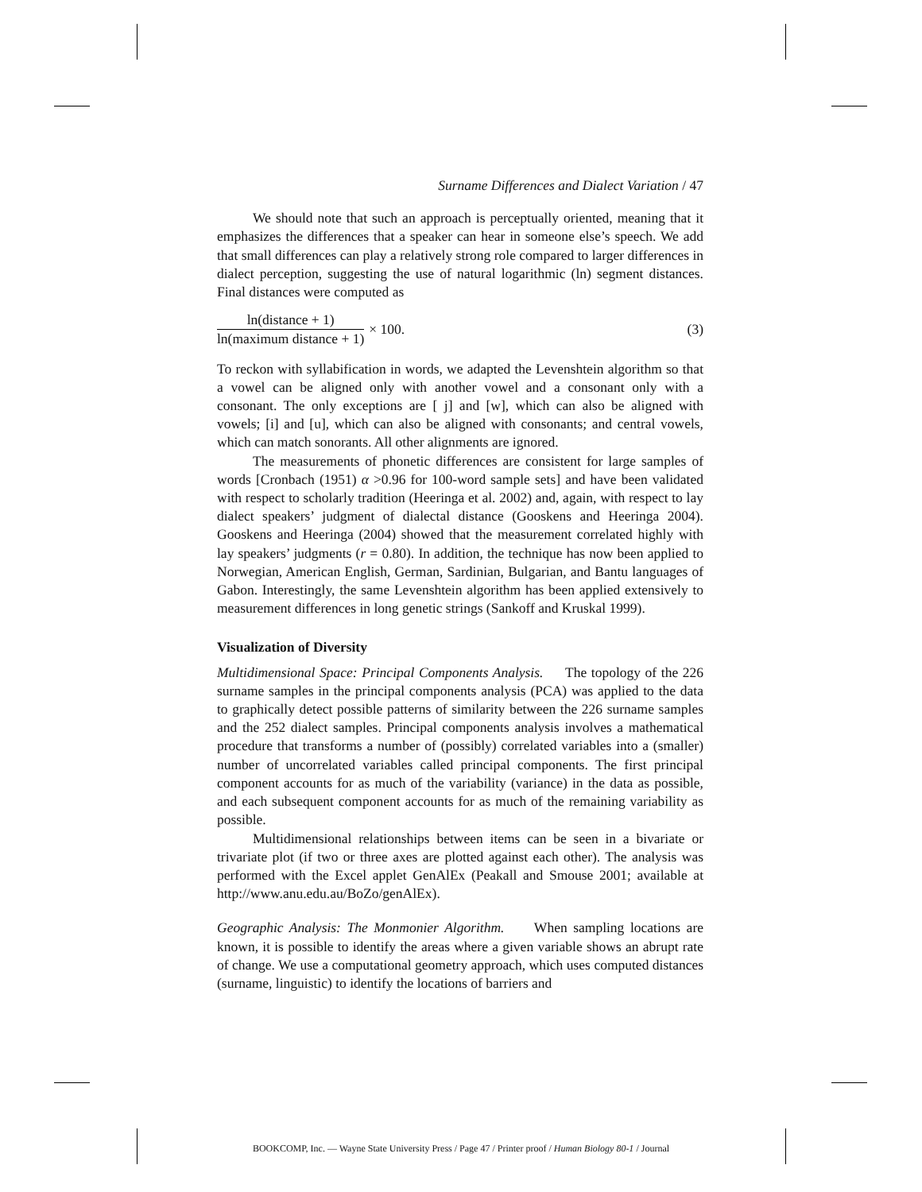Surname Differences and Dialect Variation / 47
We should note that such an approach is perceptually oriented, meaning that it emphasizes the differences that a speaker can hear in someone else’s speech. We add that small differences can play a relatively strong role compared to larger differences in dialect perception, suggesting the use of natural logarithmic (ln) segment distances. Final distances were computed as
ln(distance + 1)
ln(maximum distance + 1)
× 100. (3)
To reckon with syllabification in words, we adapted the Levenshtein algorithm so that a vowel can be aligned only with another vowel and a consonant only with a consonant. The only exceptions are [ j] and [w], which can also be aligned with vowels; [i] and [u], which can also be aligned with consonants; and central vowels, which can match sonorants. All other alignments are ignored.
The measurements of phonetic differences are consistent for large samples of words [Cronbach (1951) α >0.96 for 100-word sample sets] and have been validated with respect to scholarly tradition (Heeringa et al. 2002) and, again, with respect to lay dialect speakers’ judgment of dialectal distance (Gooskens and Heeringa 2004). Gooskens and Heeringa (2004) showed that the measurement correlated highly with lay speakers’ judgments (r = 0.80). In addition, the technique has now been applied to Norwegian, American English, German, Sardinian, Bulgarian, and Bantu languages of Gabon. Interestingly, the same Levenshtein algorithm has been applied extensively to measurement differences in long genetic strings (Sankoff and Kruskal 1999).
Visualization of Diversity
Multidimensional Space: Principal Components Analysis. The topology of the 226 surname samples in the principal components analysis (PCA) was applied to the data to graphically detect possible patterns of similarity between the 226 surname samples and the 252 dialect samples. Principal components analysis involves a mathematical procedure that transforms a number of (possibly) correlated variables into a (smaller) number of uncorrelated variables called principal components. The first principal component accounts for as much of the variability (variance) in the data as possible, and each subsequent component accounts for as much of the remaining variability as possible.
Multidimensional relationships between items can be seen in a bivariate or trivariate plot (if two or three axes are plotted against each other). The analysis was performed with the Excel applet GenAlEx (Peakall and Smouse 2001; available at http://www.anu.edu.au/BoZo/genAlEx).
Geographic Analysis: The Monmonier Algorithm. When sampling locations are known, it is possible to identify the areas where a given variable shows an abrupt rate of change. We use a computational geometry approach, which uses computed distances (surname, linguistic) to identify the locations of barriers and
BOOKCOMP, Inc. — Wayne State University Press / Page 47 / Printer proof / Human Biology 80-1 / Journal